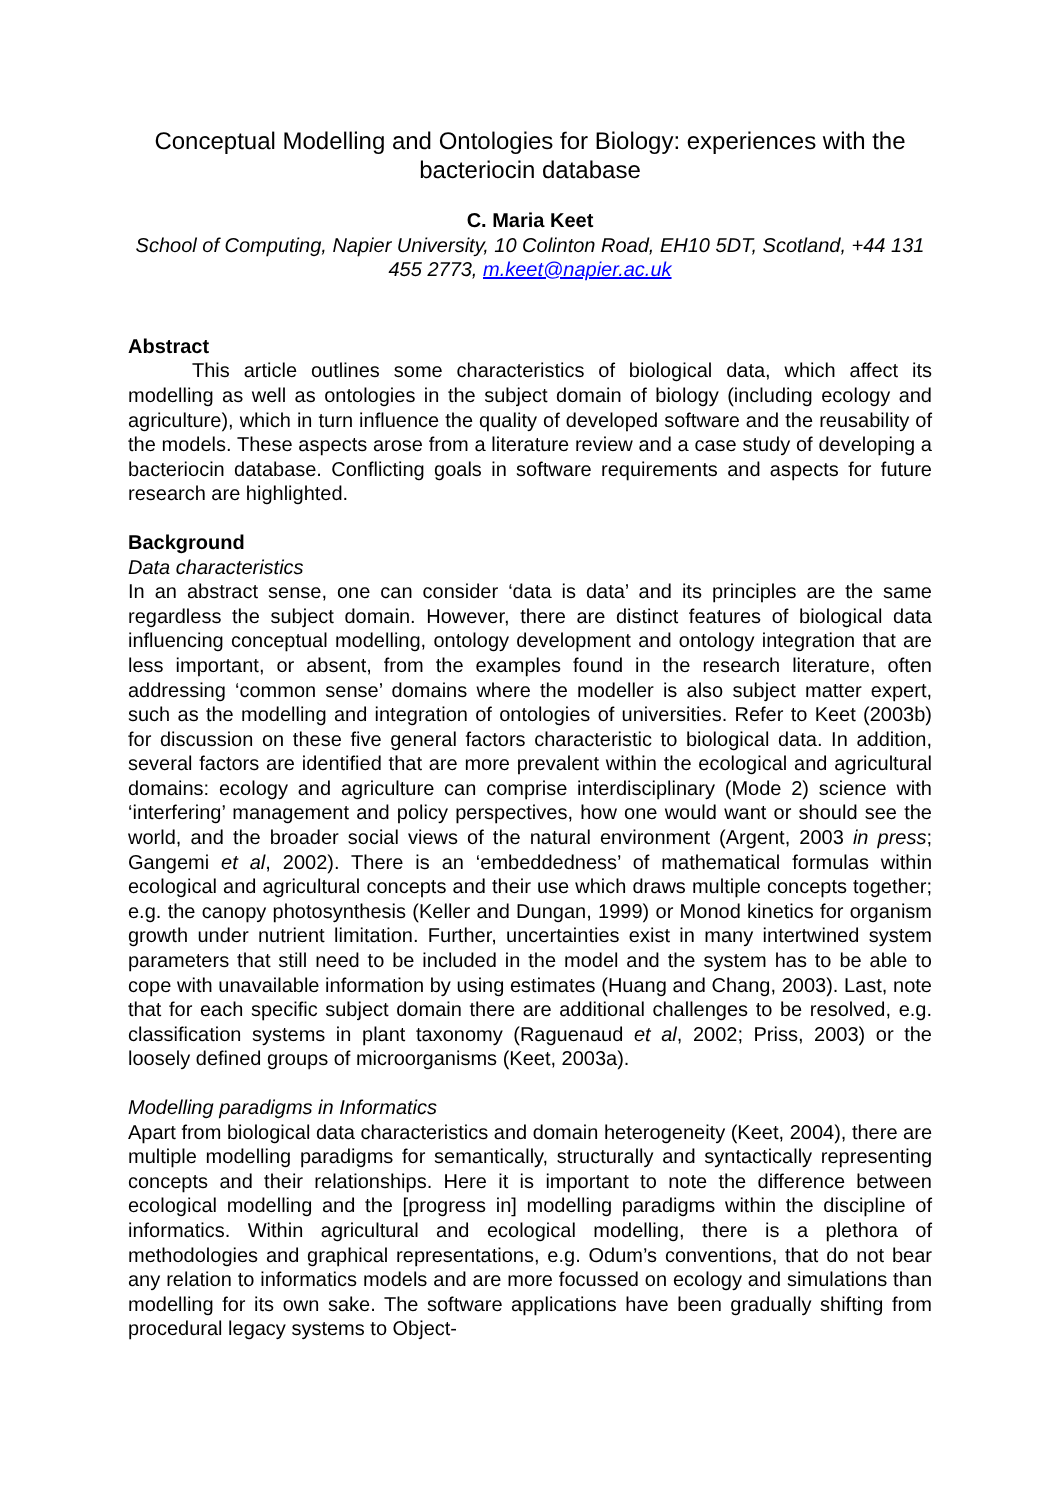Conceptual Modelling and Ontologies for Biology: experiences with the bacteriocin database
C. Maria Keet
School of Computing, Napier University, 10 Colinton Road, EH10 5DT, Scotland, +44 131 455 2773, m.keet@napier.ac.uk
Abstract
This article outlines some characteristics of biological data, which affect its modelling as well as ontologies in the subject domain of biology (including ecology and agriculture), which in turn influence the quality of developed software and the reusability of the models. These aspects arose from a literature review and a case study of developing a bacteriocin database. Conflicting goals in software requirements and aspects for future research are highlighted.
Background
Data characteristics
In an abstract sense, one can consider ‘data is data’ and its principles are the same regardless the subject domain. However, there are distinct features of biological data influencing conceptual modelling, ontology development and ontology integration that are less important, or absent, from the examples found in the research literature, often addressing ‘common sense’ domains where the modeller is also subject matter expert, such as the modelling and integration of ontologies of universities. Refer to Keet (2003b) for discussion on these five general factors characteristic to biological data. In addition, several factors are identified that are more prevalent within the ecological and agricultural domains: ecology and agriculture can comprise interdisciplinary (Mode 2) science with ‘interfering’ management and policy perspectives, how one would want or should see the world, and the broader social views of the natural environment (Argent, 2003 in press; Gangemi et al, 2002). There is an ‘embeddedness’ of mathematical formulas within ecological and agricultural concepts and their use which draws multiple concepts together; e.g. the canopy photosynthesis (Keller and Dungan, 1999) or Monod kinetics for organism growth under nutrient limitation. Further, uncertainties exist in many intertwined system parameters that still need to be included in the model and the system has to be able to cope with unavailable information by using estimates (Huang and Chang, 2003). Last, note that for each specific subject domain there are additional challenges to be resolved, e.g. classification systems in plant taxonomy (Raguenaud et al, 2002; Priss, 2003) or the loosely defined groups of microorganisms (Keet, 2003a).
Modelling paradigms in Informatics
Apart from biological data characteristics and domain heterogeneity (Keet, 2004), there are multiple modelling paradigms for semantically, structurally and syntactically representing concepts and their relationships. Here it is important to note the difference between ecological modelling and the [progress in] modelling paradigms within the discipline of informatics. Within agricultural and ecological modelling, there is a plethora of methodologies and graphical representations, e.g. Odum’s conventions, that do not bear any relation to informatics models and are more focussed on ecology and simulations than modelling for its own sake. The software applications have been gradually shifting from procedural legacy systems to Object-